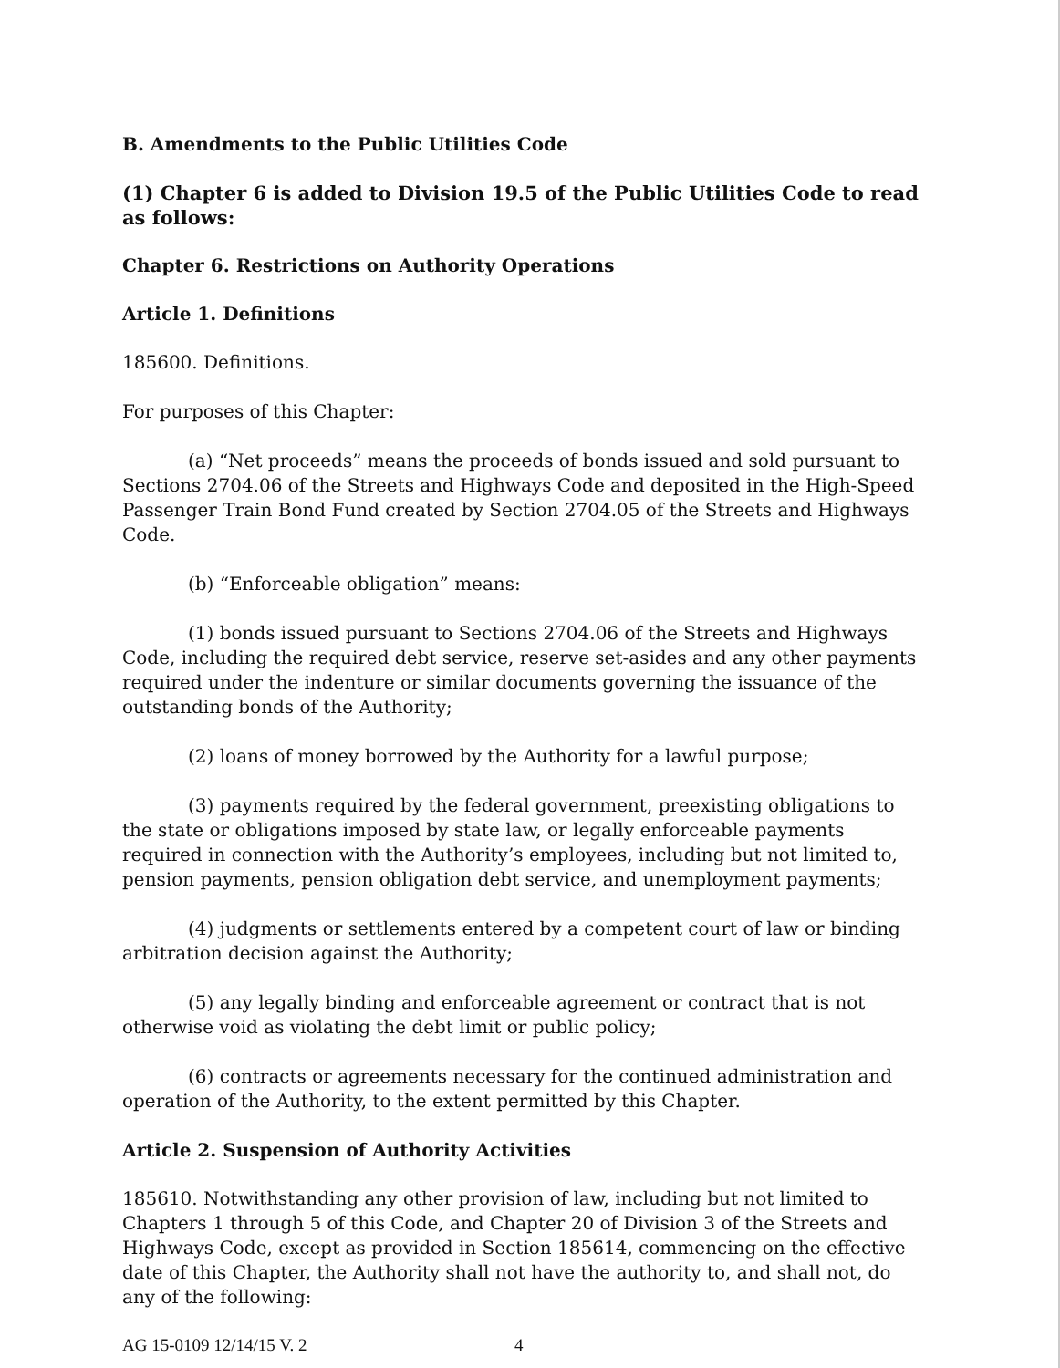B. Amendments to the Public Utilities Code
(1) Chapter 6 is added to Division 19.5 of the Public Utilities Code to read as follows:
Chapter 6. Restrictions on Authority Operations
Article 1. Definitions
185600. Definitions.
For purposes of this Chapter:
(a) “Net proceeds” means the proceeds of bonds issued and sold pursuant to Sections 2704.06 of the Streets and Highways Code and deposited in the High-Speed Passenger Train Bond Fund created by Section 2704.05 of the Streets and Highways Code.
(b) “Enforceable obligation” means:
(1) bonds issued pursuant to Sections 2704.06 of the Streets and Highways Code, including the required debt service, reserve set-asides and any other payments required under the indenture or similar documents governing the issuance of the outstanding bonds of the Authority;
(2) loans of money borrowed by the Authority for a lawful purpose;
(3) payments required by the federal government, preexisting obligations to the state or obligations imposed by state law, or legally enforceable payments required in connection with the Authority’s employees, including but not limited to, pension payments, pension obligation debt service, and unemployment payments;
(4) judgments or settlements entered by a competent court of law or binding arbitration decision against the Authority;
(5) any legally binding and enforceable agreement or contract that is not otherwise void as violating the debt limit or public policy;
(6) contracts or agreements necessary for the continued administration and operation of the Authority, to the extent permitted by this Chapter.
Article 2. Suspension of Authority Activities
185610. Notwithstanding any other provision of law, including but not limited to Chapters 1 through 5 of this Code, and Chapter 20 of Division 3 of the Streets and Highways Code, except as provided in Section 185614, commencing on the effective date of this Chapter, the Authority shall not have the authority to, and shall not, do any of the following:
AG 15-0109 12/14/15 V. 2 4